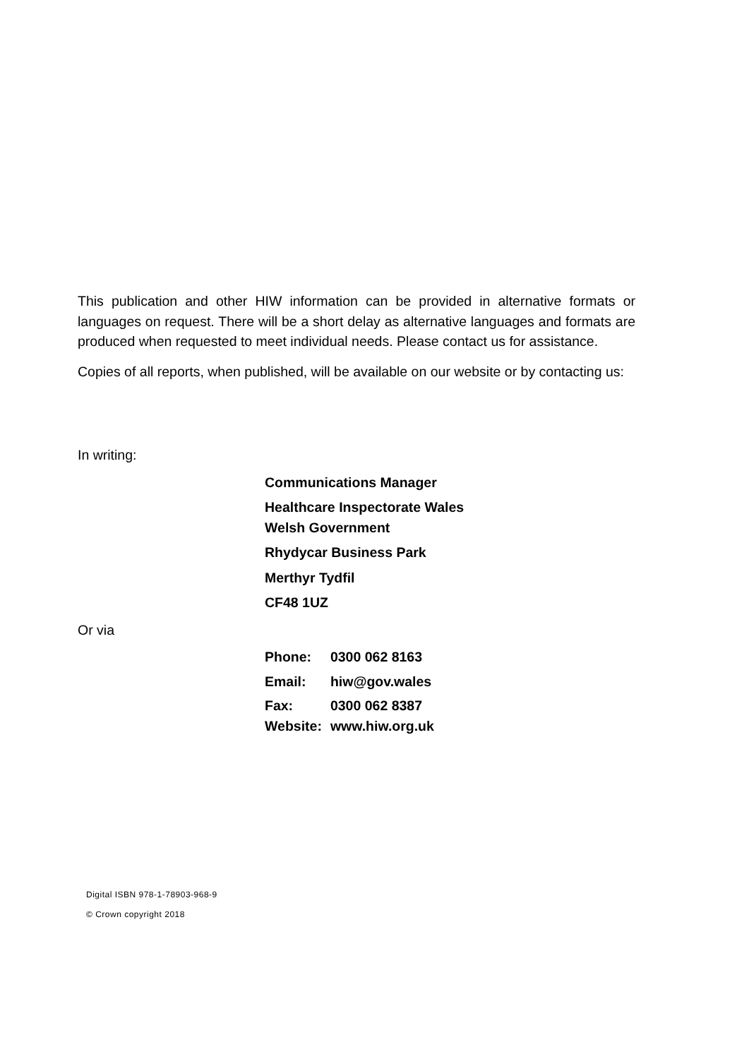This publication and other HIW information can be provided in alternative formats or languages on request. There will be a short delay as alternative languages and formats are produced when requested to meet individual needs. Please contact us for assistance.
Copies of all reports, when published, will be available on our website or by contacting us:
In writing:
Communications Manager
Healthcare Inspectorate Wales
Welsh Government
Rhydycar Business Park
Merthyr Tydfil
CF48 1UZ
Or via
| Phone: | 0300 062 8163 |
| Email: | hiw@gov.wales |
| Fax: | 0300 062 8387 |
| Website: | www.hiw.org.uk |
Digital ISBN 978-1-78903-968-9
© Crown copyright 2018